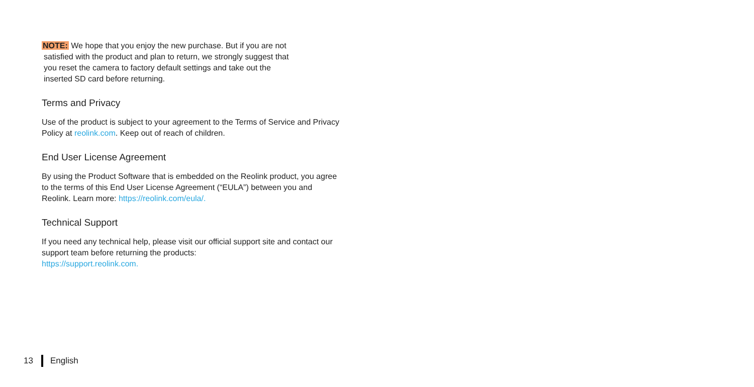NOTE: We hope that you enjoy the new purchase. But if you are not
satisfied with the product and plan to return, we strongly suggest that
you reset the camera to factory default settings and take out the
inserted SD card before returning.
Terms and Privacy
Use of the product is subject to your agreement to the Terms of Service and Privacy Policy at reolink.com. Keep out of reach of children.
End User License Agreement
By using the Product Software that is embedded on the Reolink product, you agree to the terms of this End User License Agreement (“EULA”) between you and Reolink. Learn more: https://reolink.com/eula/.
Technical Support
If you need any technical help, please visit our official support site and contact our support team before returning the products:
https://support.reolink.com.
13 English